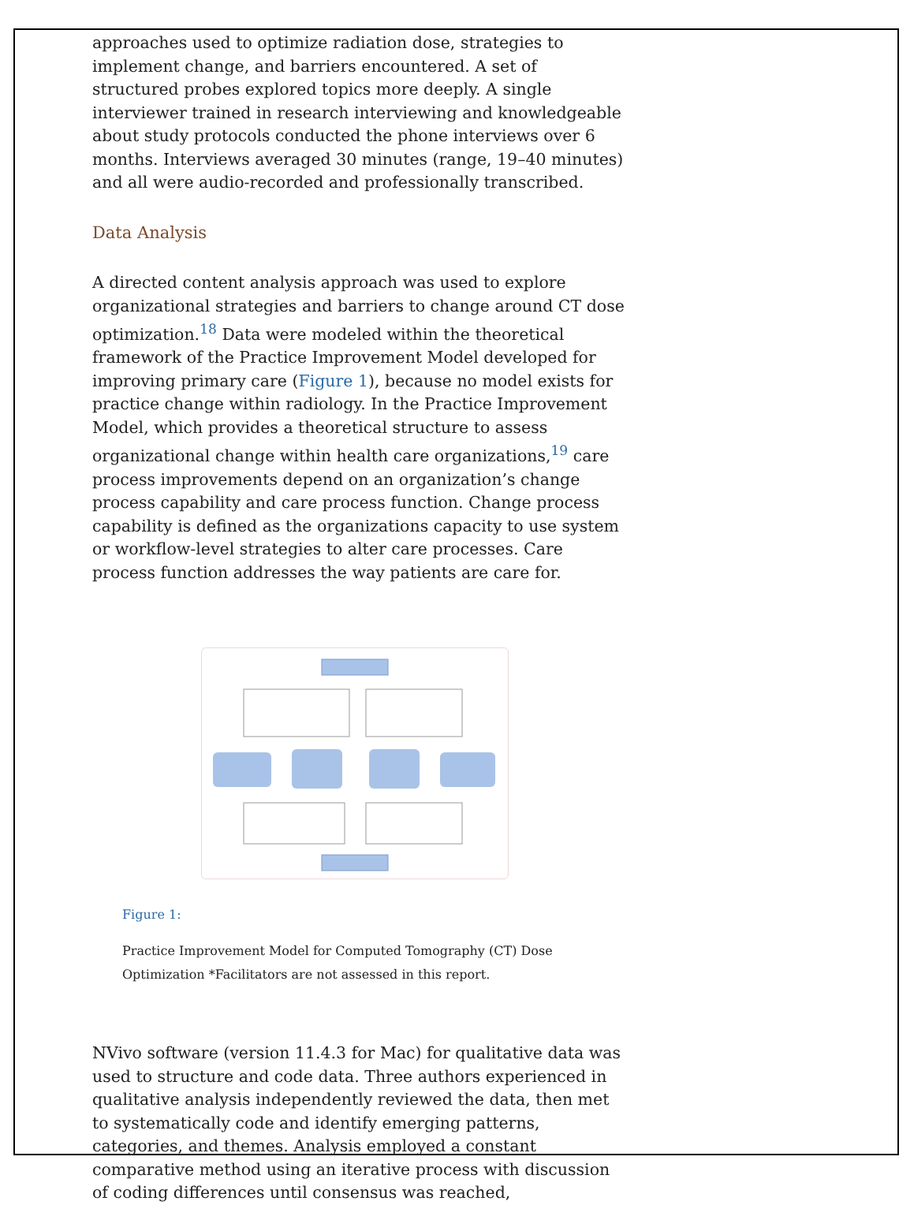approaches used to optimize radiation dose, strategies to implement change, and barriers encountered. A set of structured probes explored topics more deeply. A single interviewer trained in research interviewing and knowledgeable about study protocols conducted the phone interviews over 6 months. Interviews averaged 30 minutes (range, 19–40 minutes) and all were audio-recorded and professionally transcribed.
Data Analysis
A directed content analysis approach was used to explore organizational strategies and barriers to change around CT dose optimization.<sup>18</sup> Data were modeled within the theoretical framework of the Practice Improvement Model developed for improving primary care (Figure 1), because no model exists for practice change within radiology. In the Practice Improvement Model, which provides a theoretical structure to assess organizational change within health care organizations,<sup>19</sup> care process improvements depend on an organization’s change process capability and care process function. Change process capability is defined as the organizations capacity to use system or workflow-level strategies to alter care processes. Care process function addresses the way patients are care for.
Figure 1:
Practice Improvement Model for Computed Tomography (CT) Dose Optimization *Facilitators are not assessed in this report.
NVivo software (version 11.4.3 for Mac) for qualitative data was used to structure and code data. Three authors experienced in qualitative analysis independently reviewed the data, then met to systematically code and identify emerging patterns, categories, and themes. Analysis employed a constant comparative method using an iterative process with discussion of coding differences until consensus was reached,